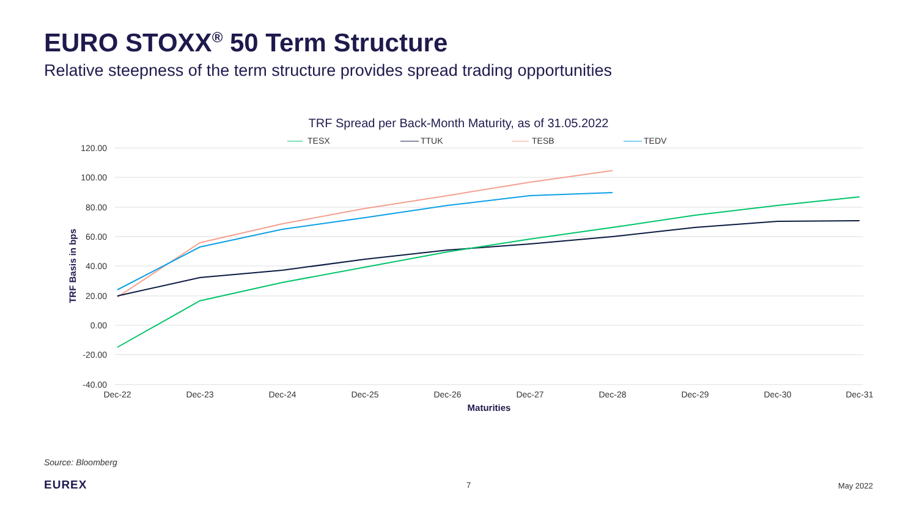EURO STOXX<sup>®</sup> 50 Term Structure
Relative steepness of the term structure provides spread trading opportunities
TRF Spread per Back-Month Maturity, as of 31.05.2022
TESX
TTUK
TESB
TEDV
120.00
100.00
80.00
60.00
40.00
20.00
0.00
-20.00
-40.00
TRF Basis in bps
Dec-22
Dec-23
Dec-24
Dec-25
Dec-26
Dec-27
Dec-28
Dec-29
Dec-30
Dec-31
Maturities
Source: Bloomberg
EUREX 7 May 2022